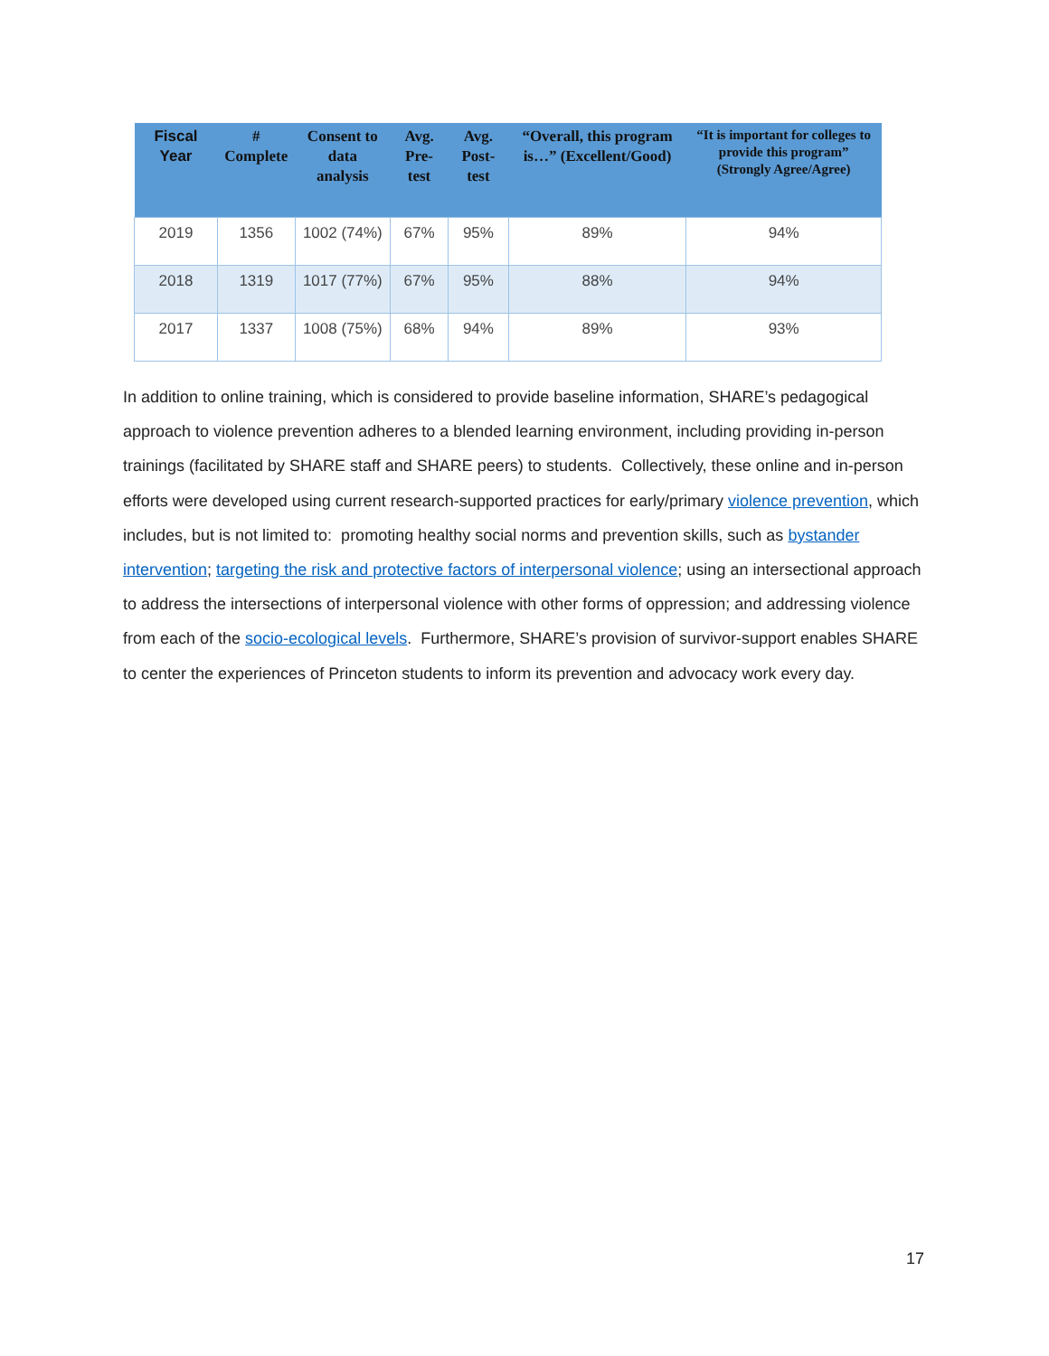| Fiscal Year | # Complete | Consent to data analysis | Avg. Pre-test | Avg. Post-test | “Overall, this program is…” (Excellent/Good) | “It is important for colleges to provide this program” (Strongly Agree/Agree) |
| --- | --- | --- | --- | --- | --- | --- |
| 2019 | 1356 | 1002 (74%) | 67% | 95% | 89% | 94% |
| 2018 | 1319 | 1017 (77%) | 67% | 95% | 88% | 94% |
| 2017 | 1337 | 1008 (75%) | 68% | 94% | 89% | 93% |
In addition to online training, which is considered to provide baseline information, SHARE’s pedagogical approach to violence prevention adheres to a blended learning environment, including providing in-person trainings (facilitated by SHARE staff and SHARE peers) to students. Collectively, these online and in-person efforts were developed using current research-supported practices for early/primary violence prevention, which includes, but is not limited to: promoting healthy social norms and prevention skills, such as bystander intervention; targeting the risk and protective factors of interpersonal violence; using an intersectional approach to address the intersections of interpersonal violence with other forms of oppression; and addressing violence from each of the socio-ecological levels. Furthermore, SHARE’s provision of survivor-support enables SHARE to center the experiences of Princeton students to inform its prevention and advocacy work every day.
17